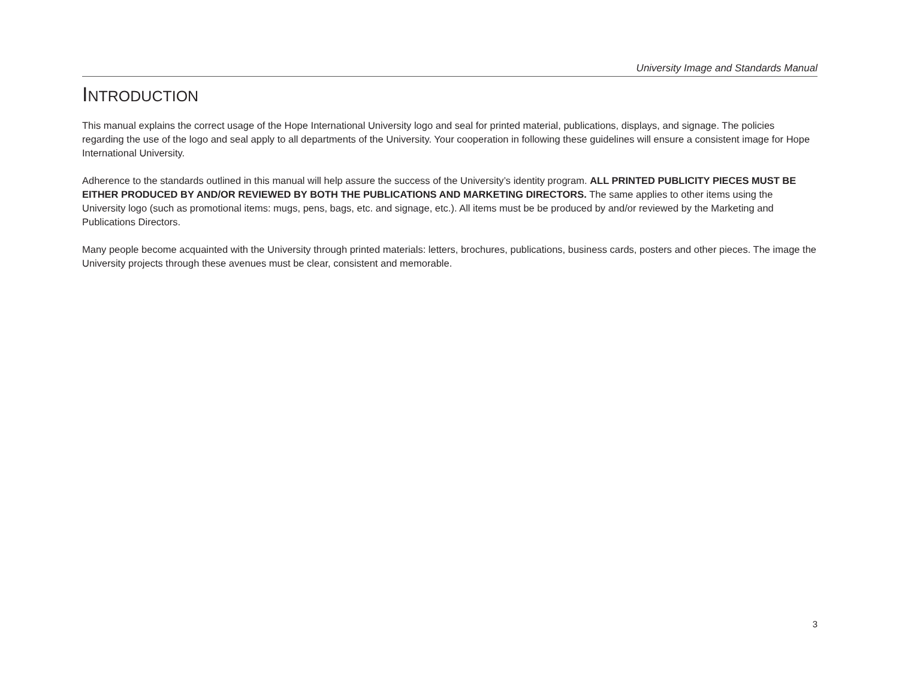University Image and Standards Manual
INTRODUCTION
This manual explains the correct usage of the Hope International University logo and seal for printed material, publications, displays, and signage. The policies regarding the use of the logo and seal apply to all departments of the University. Your cooperation in following these guidelines will ensure a consistent image for Hope International University.
Adherence to the standards outlined in this manual will help assure the success of the University’s identity program. ALL PRINTED PUBLICITY PIECES MUST BE EITHER PRODUCED BY AND/OR REVIEWED BY BOTH THE PUBLICATIONS AND MARKETING DIRECTORS. The same applies to other items using the University logo (such as promotional items: mugs, pens, bags, etc. and signage, etc.). All items must be be produced by and/or reviewed by the Marketing and Publications Directors.
Many people become acquainted with the University through printed materials: letters, brochures, publications, business cards, posters and other pieces. The image the University projects through these avenues must be clear, consistent and memorable.
3